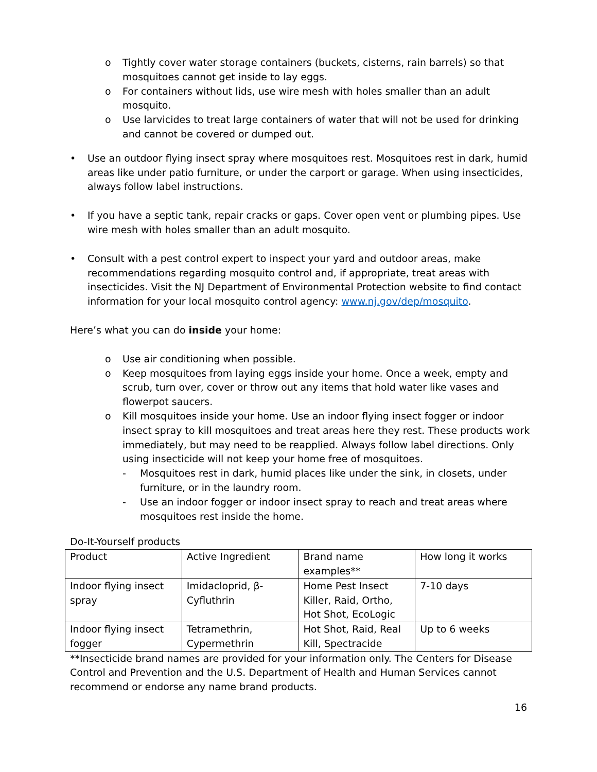o Tightly cover water storage containers (buckets, cisterns, rain barrels) so that mosquitoes cannot get inside to lay eggs.
o For containers without lids, use wire mesh with holes smaller than an adult mosquito.
o Use larvicides to treat large containers of water that will not be used for drinking and cannot be covered or dumped out.
• Use an outdoor flying insect spray where mosquitoes rest. Mosquitoes rest in dark, humid areas like under patio furniture, or under the carport or garage. When using insecticides, always follow label instructions.
• If you have a septic tank, repair cracks or gaps. Cover open vent or plumbing pipes. Use wire mesh with holes smaller than an adult mosquito.
• Consult with a pest control expert to inspect your yard and outdoor areas, make recommendations regarding mosquito control and, if appropriate, treat areas with insecticides. Visit the NJ Department of Environmental Protection website to find contact information for your local mosquito control agency: www.nj.gov/dep/mosquito.
Here’s what you can do inside your home:
o Use air conditioning when possible.
o Keep mosquitoes from laying eggs inside your home. Once a week, empty and scrub, turn over, cover or throw out any items that hold water like vases and flowerpot saucers.
o Kill mosquitoes inside your home. Use an indoor flying insect fogger or indoor insect spray to kill mosquitoes and treat areas here they rest. These products work immediately, but may need to be reapplied. Always follow label directions. Only using insecticide will not keep your home free of mosquitoes.
- Mosquitoes rest in dark, humid places like under the sink, in closets, under furniture, or in the laundry room.
- Use an indoor fogger or indoor insect spray to reach and treat areas where mosquitoes rest inside the home.
Do-It-Yourself products
| Product | Active Ingredient | Brand name examples** | How long it works |
| Indoor flying insect spray | Imidacloprid, β-Cyfluthrin | Home Pest Insect Killer, Raid, Ortho, Hot Shot, EcoLogic | 7-10 days |
| Indoor flying insect fogger | Tetramethrin, Cypermethrin | Hot Shot, Raid, Real Kill, Spectracide | Up to 6 weeks |
**Insecticide brand names are provided for your information only. The Centers for Disease Control and Prevention and the U.S. Department of Health and Human Services cannot recommend or endorse any name brand products.
16